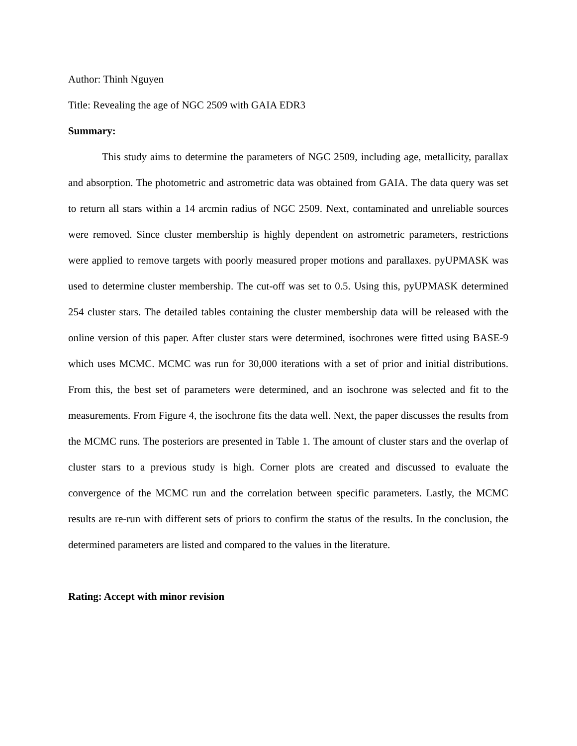Author: Thinh Nguyen
Title: Revealing the age of NGC 2509 with GAIA EDR3
Summary:
This study aims to determine the parameters of NGC 2509, including age, metallicity, parallax and absorption. The photometric and astrometric data was obtained from GAIA. The data query was set to return all stars within a 14 arcmin radius of NGC 2509. Next, contaminated and unreliable sources were removed. Since cluster membership is highly dependent on astrometric parameters, restrictions were applied to remove targets with poorly measured proper motions and parallaxes. pyUPMASK was used to determine cluster membership. The cut-off was set to 0.5. Using this, pyUPMASK determined 254 cluster stars. The detailed tables containing the cluster membership data will be released with the online version of this paper. After cluster stars were determined, isochrones were fitted using BASE-9 which uses MCMC. MCMC was run for 30,000 iterations with a set of prior and initial distributions. From this, the best set of parameters were determined, and an isochrone was selected and fit to the measurements. From Figure 4, the isochrone fits the data well. Next, the paper discusses the results from the MCMC runs. The posteriors are presented in Table 1. The amount of cluster stars and the overlap of cluster stars to a previous study is high. Corner plots are created and discussed to evaluate the convergence of the MCMC run and the correlation between specific parameters. Lastly, the MCMC results are re-run with different sets of priors to confirm the status of the results. In the conclusion, the determined parameters are listed and compared to the values in the literature.
Rating: Accept with minor revision